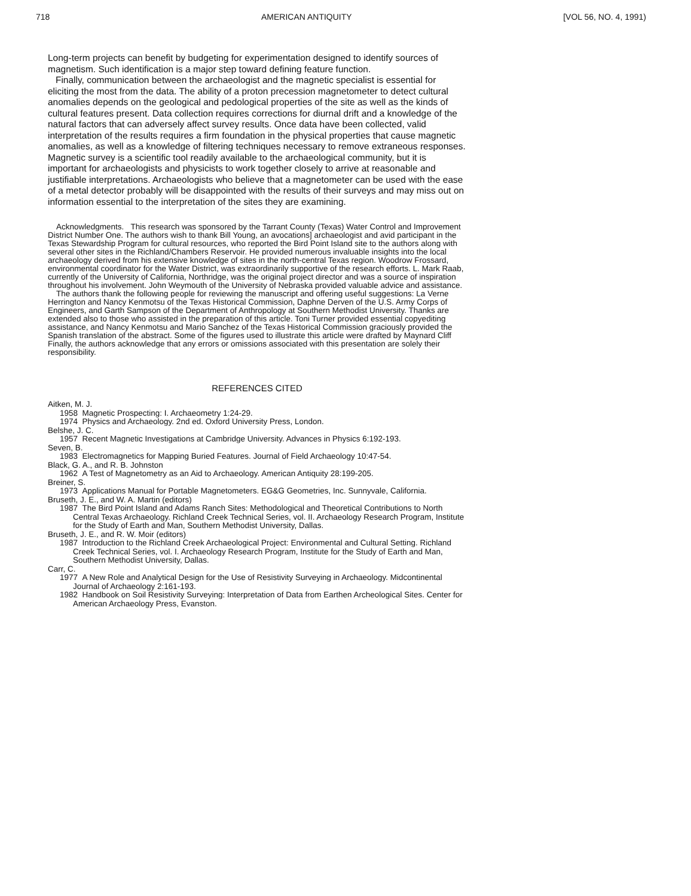718 AMERICAN ANTIQUITY [VOL 56, NO. 4, 1991)
Long-term projects can benefit by budgeting for experimentation designed to identify sources of magnetism. Such identification is a major step toward defining feature function.
Finally, communication between the archaeologist and the magnetic specialist is essential for eliciting the most from the data. The ability of a proton precession magnetometer to detect cultural anomalies depends on the geological and pedological properties of the site as well as the kinds of cultural features present. Data collection requires corrections for diurnal drift and a knowledge of the natural factors that can adversely affect survey results. Once data have been collected, valid interpretation of the results requires a firm foundation in the physical properties that cause magnetic anomalies, as well as a knowledge of filtering techniques necessary to remove extraneous responses. Magnetic survey is a scientific tool readily available to the archaeological community, but it is important for archaeologists and physicists to work together closely to arrive at reasonable and justifiable interpretations. Archaeologists who believe that a magnetometer can be used with the ease of a metal detector probably will be disappointed with the results of their surveys and may miss out on information essential to the interpretation of the sites they are examining.
Acknowledgments. This research was sponsored by the Tarrant County (Texas) Water Control and Improvement District Number One. The authors wish to thank Bill Young, an avocations] archaeologist and avid participant in the Texas Stewardship Program for cultural resources, who reported the Bird Point Island site to the authors along with several other sites in the Richland/Chambers Reservoir. He provided numerous invaluable insights into the local archaeology derived from his extensive knowledge of sites in the north-central Texas region. Woodrow Frossard, environmental coordinator for the Water District, was extraordinarily supportive of the research efforts. L. Mark Raab, currently of the University of California, Northridge, was the original project director and was a source of inspiration throughout his involvement. John Weymouth of the University of Nebraska provided valuable advice and assistance.
The authors thank the following people for reviewing the manuscript and offering useful suggestions: La Verne Herrington and Nancy Kenmotsu of the Texas Historical Commission, Daphne Derven of the U.S. Army Corps of Engineers, and Garth Sampson of the Department of Anthropology at Southern Methodist University. Thanks are extended also to those who assisted in the preparation of this article. Toni Turner provided essential copyediting assistance, and Nancy Kenmotsu and Mario Sanchez of the Texas Historical Commission graciously provided the Spanish translation of the abstract. Some of the figures used to illustrate this article were drafted by Maynard Cliff Finally, the authors acknowledge that any errors or omissions associated with this presentation are solely their responsibility.
REFERENCES CITED
Aitken, M. J.
1958 Magnetic Prospecting: I. Archaeometry 1:24-29.
1974 Physics and Archaeology. 2nd ed. Oxford University Press, London.
Belshe, J. C.
1957 Recent Magnetic Investigations at Cambridge University. Advances in Physics 6:192-193.
Seven, B.
1983 Electromagnetics for Mapping Buried Features. Journal of Field Archaeology 10:47-54.
Black, G. A., and R. B. Johnston
1962 A Test of Magnetometry as an Aid to Archaeology. American Antiquity 28:199-205.
Breiner, S.
1973 Applications Manual for Portable Magnetometers. EG&G Geometries, Inc. Sunnyvale, California.
Bruseth, J. E., and W. A. Martin (editors)
1987 The Bird Point Island and Adams Ranch Sites: Methodological and Theoretical Contributions to North Central Texas Archaeology. Richland Creek Technical Series, vol. II. Archaeology Research Program, Institute for the Study of Earth and Man, Southern Methodist University, Dallas.
Bruseth, J. E., and R. W. Moir (editors)
1987 Introduction to the Richland Creek Archaeological Project: Environmental and Cultural Setting. Richland Creek Technical Series, vol. I. Archaeology Research Program, Institute for the Study of Earth and Man, Southern Methodist University, Dallas.
Carr, C.
1977 A New Role and Analytical Design for the Use of Resistivity Surveying in Archaeology. Midcontinental Journal of Archaeology 2:161-193.
1982 Handbook on Soil Resistivity Surveying: Interpretation of Data from Earthen Archeological Sites. Center for American Archaeology Press, Evanston.